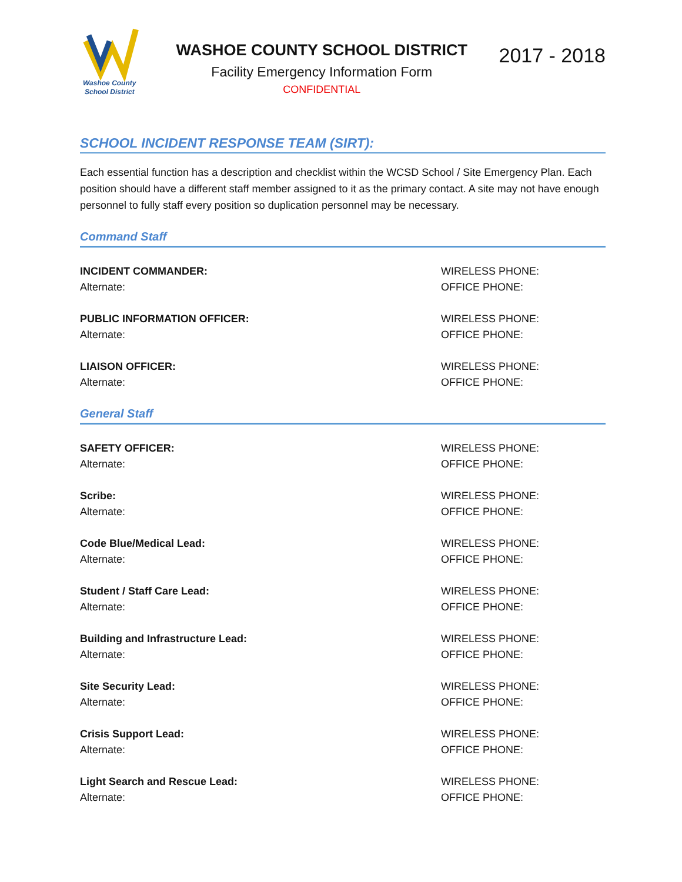Washoe County
School District
WASHOE COUNTY SCHOOL DISTRICT
Facility Emergency Information Form
CONFIDENTIAL
2017 - 2018
SCHOOL INCIDENT RESPONSE TEAM (SIRT):
Each essential function has a description and checklist within the WCSD School / Site Emergency Plan. Each position should have a different staff member assigned to it as the primary contact. A site may not have enough personnel to fully staff every position so duplication personnel may be necessary.
Command Staff
INCIDENT COMMANDER:
Alternate:
WIRELESS PHONE:
OFFICE PHONE:
PUBLIC INFORMATION OFFICER:
Alternate:
WIRELESS PHONE:
OFFICE PHONE:
LIAISON OFFICER:
Alternate:
WIRELESS PHONE:
OFFICE PHONE:
General Staff
SAFETY OFFICER:
Alternate:
WIRELESS PHONE:
OFFICE PHONE:
Scribe:
Alternate:
WIRELESS PHONE:
OFFICE PHONE:
Code Blue/Medical Lead:
Alternate:
WIRELESS PHONE:
OFFICE PHONE:
Student / Staff Care Lead:
Alternate:
WIRELESS PHONE:
OFFICE PHONE:
Building and Infrastructure Lead:
Alternate:
WIRELESS PHONE:
OFFICE PHONE:
Site Security Lead:
Alternate:
WIRELESS PHONE:
OFFICE PHONE:
Crisis Support Lead:
Alternate:
WIRELESS PHONE:
OFFICE PHONE:
Light Search and Rescue Lead:
Alternate:
WIRELESS PHONE:
OFFICE PHONE: